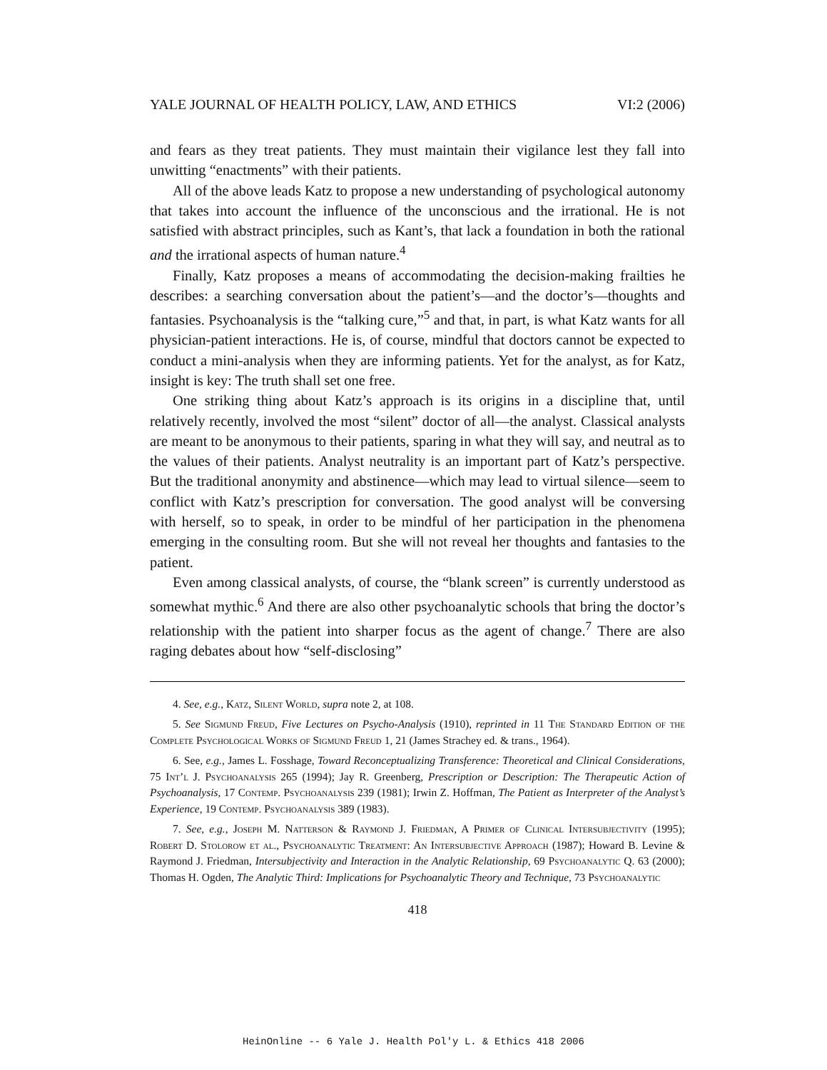YALE JOURNAL OF HEALTH POLICY, LAW, AND ETHICS VI:2 (2006)
and fears as they treat patients. They must maintain their vigilance lest they fall into unwitting “enactments” with their patients.
All of the above leads Katz to propose a new understanding of psychological autonomy that takes into account the influence of the unconscious and the irrational. He is not satisfied with abstract principles, such as Kant’s, that lack a foundation in both the rational and the irrational aspects of human nature.<sup>4</sup>
Finally, Katz proposes a means of accommodating the decision-making frailties he describes: a searching conversation about the patient’s—and the doctor’s—thoughts and fantasies. Psychoanalysis is the “talking cure,”<sup>5</sup> and that, in part, is what Katz wants for all physician-patient interactions. He is, of course, mindful that doctors cannot be expected to conduct a mini-analysis when they are informing patients. Yet for the analyst, as for Katz, insight is key: The truth shall set one free.
One striking thing about Katz’s approach is its origins in a discipline that, until relatively recently, involved the most “silent” doctor of all—the analyst. Classical analysts are meant to be anonymous to their patients, sparing in what they will say, and neutral as to the values of their patients. Analyst neutrality is an important part of Katz’s perspective. But the traditional anonymity and abstinence—which may lead to virtual silence—seem to conflict with Katz’s prescription for conversation. The good analyst will be conversing with herself, so to speak, in order to be mindful of her participation in the phenomena emerging in the consulting room. But she will not reveal her thoughts and fantasies to the patient.
Even among classical analysts, of course, the “blank screen” is currently understood as somewhat mythic.<sup>6</sup> And there are also other psychoanalytic schools that bring the doctor’s relationship with the patient into sharper focus as the agent of change.<sup>7</sup> There are also raging debates about how “self-disclosing”
4. See, e.g., Katz, Silent World, supra note 2, at 108.
5. See Sigmund Freud, Five Lectures on Psycho-Analysis (1910), reprinted in 11 The Standard Edition of the Complete Psychological Works of Sigmund Freud 1, 21 (James Strachey ed. & trans., 1964).
6. See, e.g., James L. Fosshage, Toward Reconceptualizing Transference: Theoretical and Clinical Considerations, 75 Int’l J. Psychoanalysis 265 (1994); Jay R. Greenberg, Prescription or Description: The Therapeutic Action of Psychoanalysis, 17 Contemp. Psychoanalysis 239 (1981); Irwin Z. Hoffman, The Patient as Interpreter of the Analyst’s Experience, 19 Contemp. Psychoanalysis 389 (1983).
7. See, e.g., Joseph M. Natterson & Raymond J. Friedman, A Primer of Clinical Intersubjectivity (1995); Robert D. Stolorow et al., Psychoanalytic Treatment: An Intersubjective Approach (1987); Howard B. Levine & Raymond J. Friedman, Intersubjectivity and Interaction in the Analytic Relationship, 69 Psychoanalytic Q. 63 (2000); Thomas H. Ogden, The Analytic Third: Implications for Psychoanalytic Theory and Technique, 73 Psychoanalytic
418
HeinOnline -- 6 Yale J. Health Pol'y L. & Ethics 418 2006